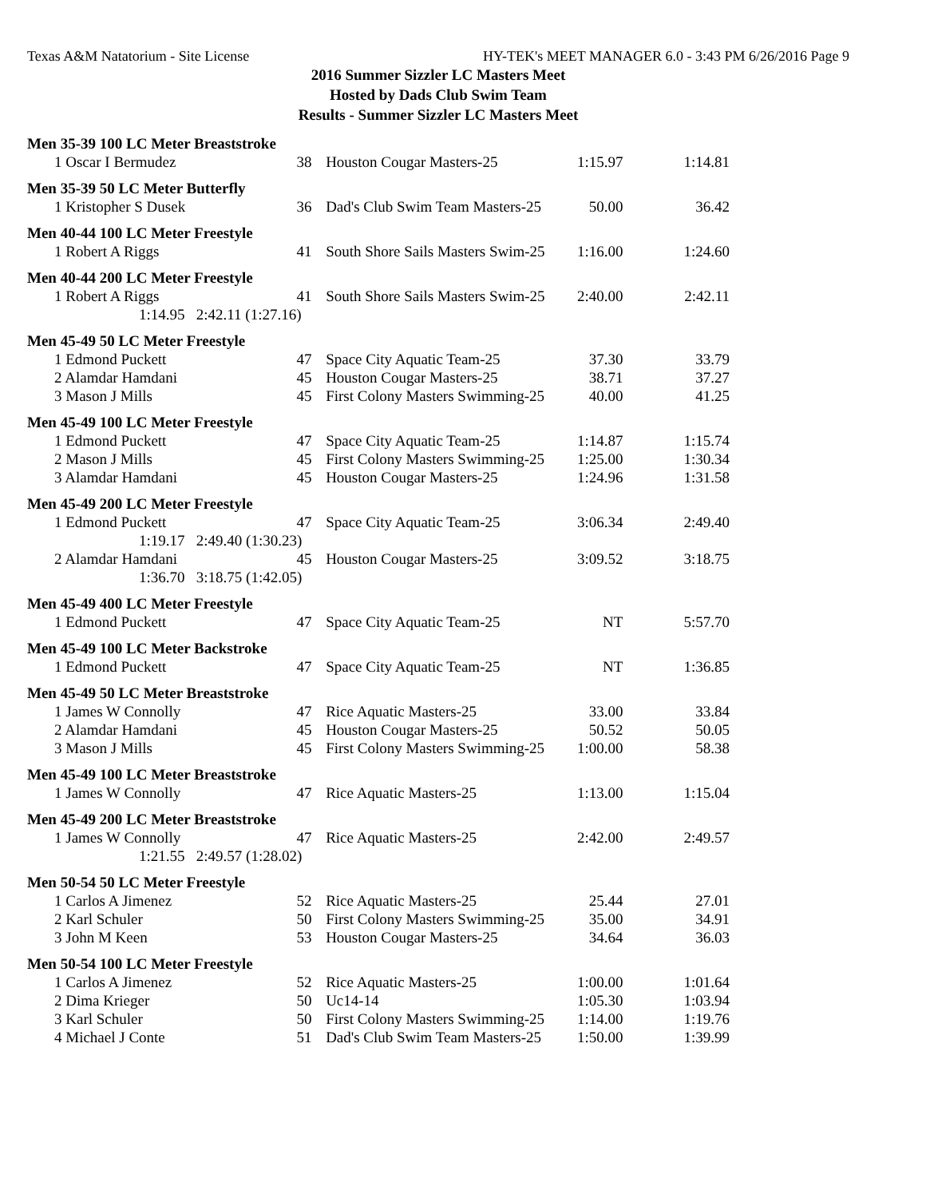Texas A&M Natatorium - Site License HY-TEK's MEET MANAGER 6.0 - 3:43 PM 6/26/2016 Page 9
2016 Summer Sizzler LC Masters Meet
Hosted by Dads Club Swim Team
Results - Summer Sizzler LC Masters Meet
| Men 35-39 100 LC Meter Breaststroke | | | | |
| 1 Oscar I Bermudez | 38 | Houston Cougar Masters-25 | 1:15.97 | 1:14.81 |
| Men 35-39 50 LC Meter Butterfly | | | | |
| 1 Kristopher S Dusek | 36 | Dad's Club Swim Team Masters-25 | 50.00 | 36.42 |
| Men 40-44 100 LC Meter Freestyle | | | | |
| 1 Robert A Riggs | 41 | South Shore Sails Masters Swim-25 | 1:16.00 | 1:24.60 |
| Men 40-44 200 LC Meter Freestyle | | | | |
| 1 Robert A Riggs | 41 | South Shore Sails Masters Swim-25 | 2:40.00 | 2:42.11 |
| 1:14.95 2:42.11 (1:27.16) | | | | |
| Men 45-49 50 LC Meter Freestyle | | | | |
| 1 Edmond Puckett | 47 | Space City Aquatic Team-25 | 37.30 | 33.79 |
| 2 Alamdar Hamdani | 45 | Houston Cougar Masters-25 | 38.71 | 37.27 |
| 3 Mason J Mills | 45 | First Colony Masters Swimming-25 | 40.00 | 41.25 |
| Men 45-49 100 LC Meter Freestyle | | | | |
| 1 Edmond Puckett | 47 | Space City Aquatic Team-25 | 1:14.87 | 1:15.74 |
| 2 Mason J Mills | 45 | First Colony Masters Swimming-25 | 1:25.00 | 1:30.34 |
| 3 Alamdar Hamdani | 45 | Houston Cougar Masters-25 | 1:24.96 | 1:31.58 |
| Men 45-49 200 LC Meter Freestyle | | | | |
| 1 Edmond Puckett | 47 | Space City Aquatic Team-25 | 3:06.34 | 2:49.40 |
| 1:19.17 2:49.40 (1:30.23) | | | | |
| 2 Alamdar Hamdani | 45 | Houston Cougar Masters-25 | 3:09.52 | 3:18.75 |
| 1:36.70 3:18.75 (1:42.05) | | | | |
| Men 45-49 400 LC Meter Freestyle | | | | |
| 1 Edmond Puckett | 47 | Space City Aquatic Team-25 | NT | 5:57.70 |
| Men 45-49 100 LC Meter Backstroke | | | | |
| 1 Edmond Puckett | 47 | Space City Aquatic Team-25 | NT | 1:36.85 |
| Men 45-49 50 LC Meter Breaststroke | | | | |
| 1 James W Connolly | 47 | Rice Aquatic Masters-25 | 33.00 | 33.84 |
| 2 Alamdar Hamdani | 45 | Houston Cougar Masters-25 | 50.52 | 50.05 |
| 3 Mason J Mills | 45 | First Colony Masters Swimming-25 | 1:00.00 | 58.38 |
| Men 45-49 100 LC Meter Breaststroke | | | | |
| 1 James W Connolly | 47 | Rice Aquatic Masters-25 | 1:13.00 | 1:15.04 |
| Men 45-49 200 LC Meter Breaststroke | | | | |
| 1 James W Connolly | 47 | Rice Aquatic Masters-25 | 2:42.00 | 2:49.57 |
| 1:21.55 2:49.57 (1:28.02) | | | | |
| Men 50-54 50 LC Meter Freestyle | | | | |
| 1 Carlos A Jimenez | 52 | Rice Aquatic Masters-25 | 25.44 | 27.01 |
| 2 Karl Schuler | 50 | First Colony Masters Swimming-25 | 35.00 | 34.91 |
| 3 John M Keen | 53 | Houston Cougar Masters-25 | 34.64 | 36.03 |
| Men 50-54 100 LC Meter Freestyle | | | | |
| 1 Carlos A Jimenez | 52 | Rice Aquatic Masters-25 | 1:00.00 | 1:01.64 |
| 2 Dima Krieger | 50 | Uc14-14 | 1:05.30 | 1:03.94 |
| 3 Karl Schuler | 50 | First Colony Masters Swimming-25 | 1:14.00 | 1:19.76 |
| 4 Michael J Conte | 51 | Dad's Club Swim Team Masters-25 | 1:50.00 | 1:39.99 |